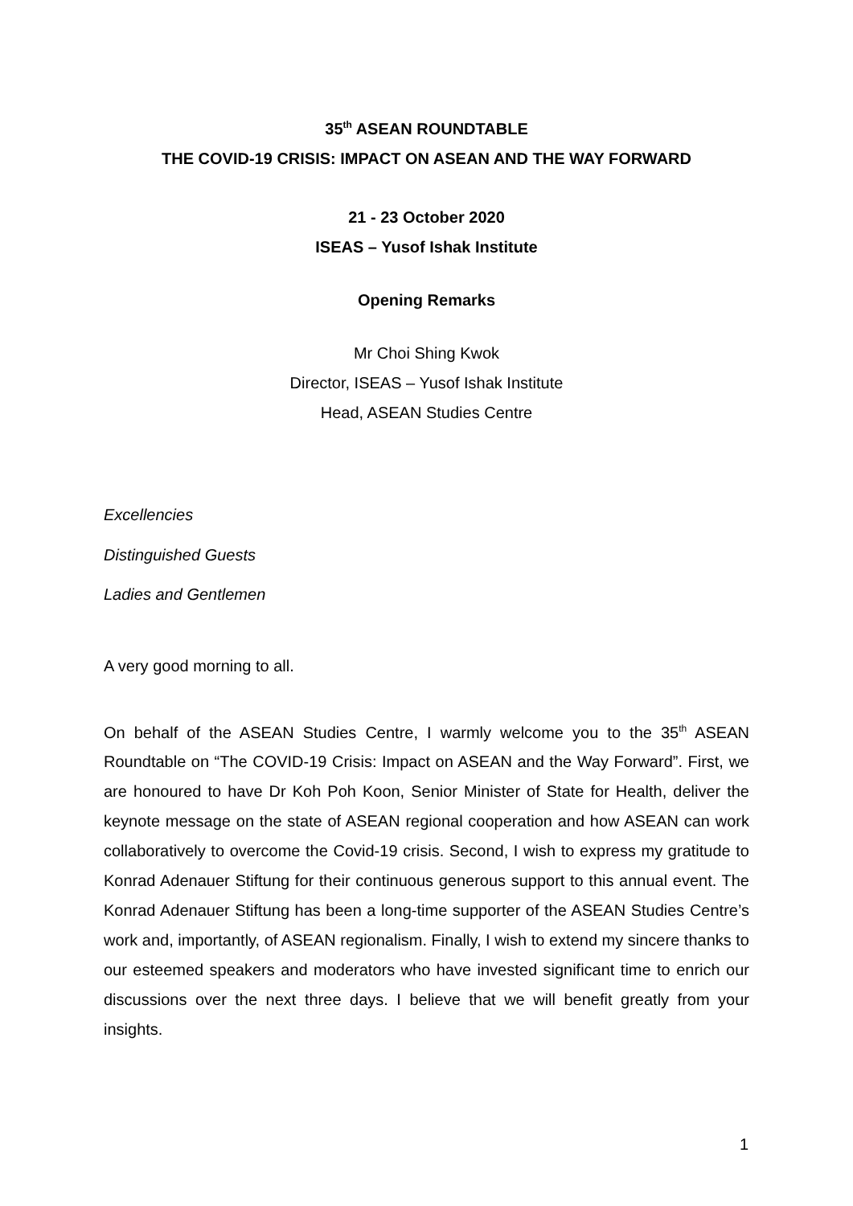35<sup>th</sup> ASEAN ROUNDTABLE
THE COVID-19 CRISIS: IMPACT ON ASEAN AND THE WAY FORWARD
21 - 23 October 2020
ISEAS – Yusof Ishak Institute
Opening Remarks
Mr Choi Shing Kwok
Director, ISEAS – Yusof Ishak Institute
Head, ASEAN Studies Centre
Excellencies
Distinguished Guests
Ladies and Gentlemen
A very good morning to all.
On behalf of the ASEAN Studies Centre, I warmly welcome you to the 35<sup>th</sup> ASEAN Roundtable on “The COVID-19 Crisis: Impact on ASEAN and the Way Forward”. First, we are honoured to have Dr Koh Poh Koon, Senior Minister of State for Health, deliver the keynote message on the state of ASEAN regional cooperation and how ASEAN can work collaboratively to overcome the Covid-19 crisis. Second, I wish to express my gratitude to Konrad Adenauer Stiftung for their continuous generous support to this annual event. The Konrad Adenauer Stiftung has been a long-time supporter of the ASEAN Studies Centre’s work and, importantly, of ASEAN regionalism. Finally, I wish to extend my sincere thanks to our esteemed speakers and moderators who have invested significant time to enrich our discussions over the next three days. I believe that we will benefit greatly from your insights.
1